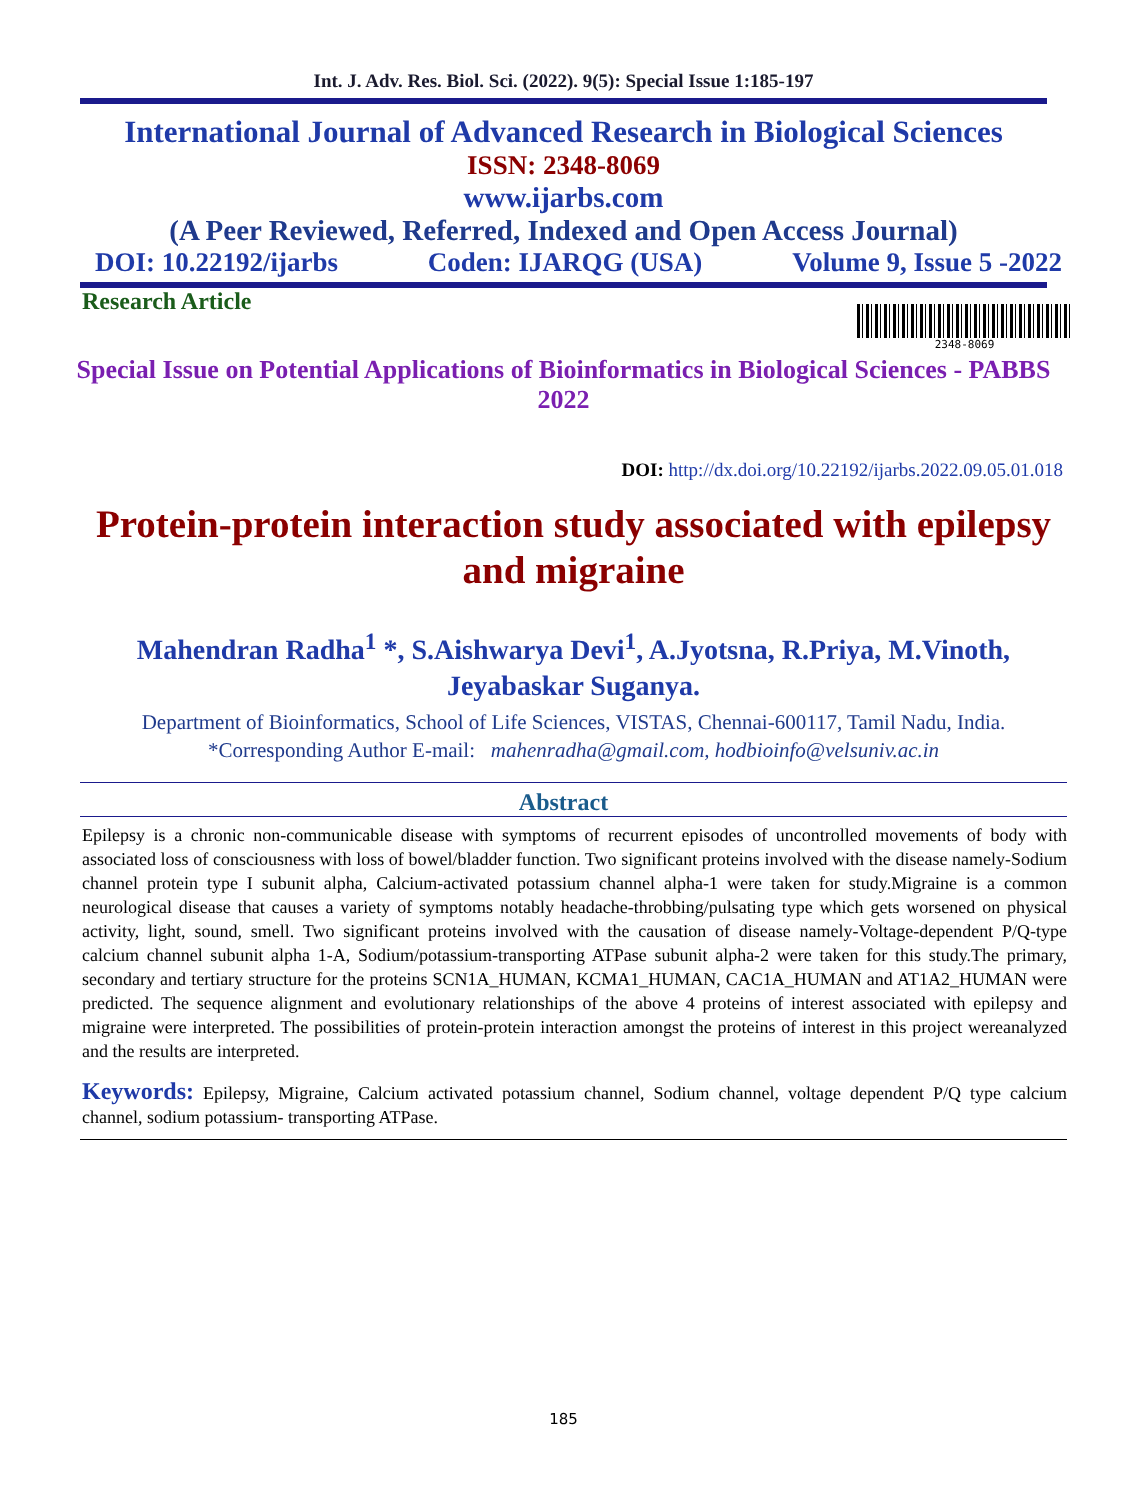Int. J. Adv. Res. Biol. Sci. (2022). 9(5): Special Issue 1:185-197
International Journal of Advanced Research in Biological Sciences
ISSN: 2348-8069
www.ijarbs.com
(A Peer Reviewed, Referred, Indexed and Open Access Journal)
DOI: 10.22192/ijarbs Coden: IJARQG (USA) Volume 9, Issue 5 -2022
Research Article
2348-8069
Special Issue on Potential Applications of Bioinformatics in Biological Sciences - PABBS 2022
DOI: http://dx.doi.org/10.22192/ijarbs.2022.09.05.01.018
Protein-protein interaction study associated with epilepsy and migraine
Mahendran Radha<sup>1</sup> *, S.Aishwarya Devi<sup>1</sup>, A.Jyotsna, R.Priya, M.Vinoth, Jeyabaskar Suganya.
Department of Bioinformatics, School of Life Sciences, VISTAS, Chennai-600117, Tamil Nadu, India.
*Corresponding Author E-mail: mahenradha@gmail.com, hodbioinfo@velsuniv.ac.in
Abstract
Epilepsy is a chronic non-communicable disease with symptoms of recurrent episodes of uncontrolled movements of body with associated loss of consciousness with loss of bowel/bladder function. Two significant proteins involved with the disease namely-Sodium channel protein type I subunit alpha, Calcium-activated potassium channel alpha-1 were taken for study.Migraine is a common neurological disease that causes a variety of symptoms notably headache-throbbing/pulsating type which gets worsened on physical activity, light, sound, smell. Two significant proteins involved with the causation of disease namely-Voltage-dependent P/Q-type calcium channel subunit alpha 1-A, Sodium/potassium-transporting ATPase subunit alpha-2 were taken for this study.The primary, secondary and tertiary structure for the proteins SCN1A_HUMAN, KCMA1_HUMAN, CAC1A_HUMAN and AT1A2_HUMAN were predicted. The sequence alignment and evolutionary relationships of the above 4 proteins of interest associated with epilepsy and migraine were interpreted. The possibilities of protein-protein interaction amongst the proteins of interest in this project wereanalyzed and the results are interpreted.
Keywords: Epilepsy, Migraine, Calcium activated potassium channel, Sodium channel, voltage dependent P/Q type calcium channel, sodium potassium- transporting ATPase.
185